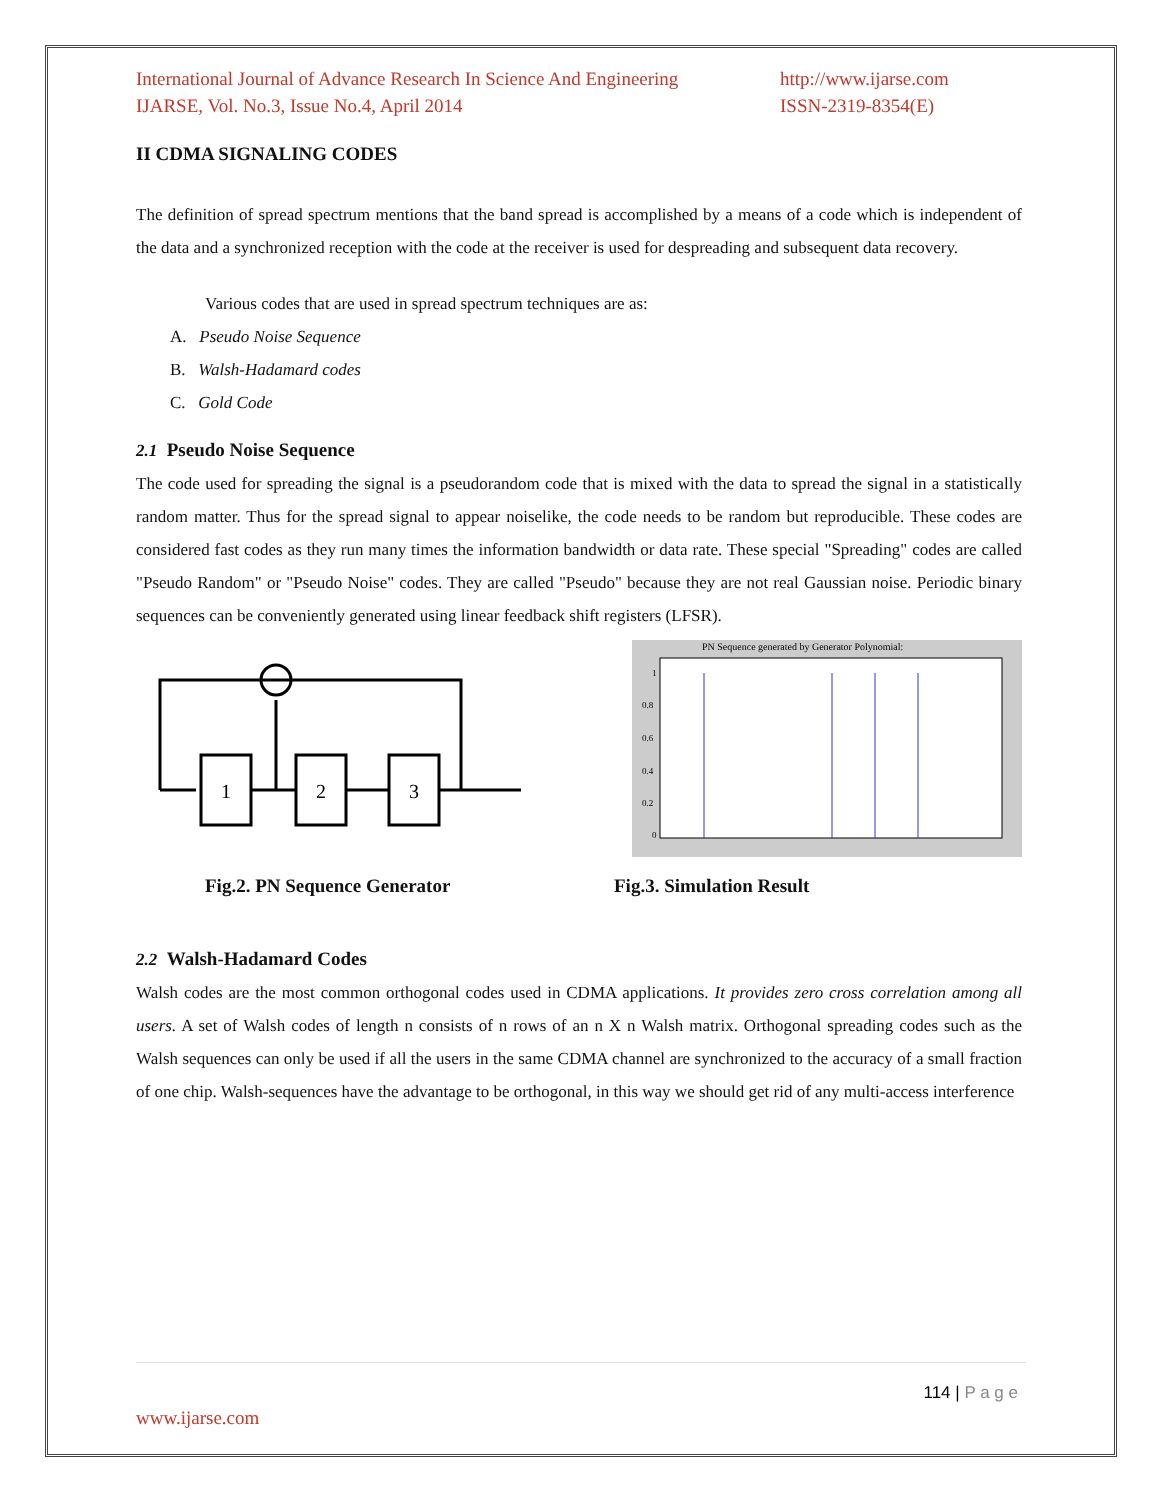International Journal of Advance Research In Science And Engineering
IJARSE, Vol. No.3, Issue No.4, April 2014
http://www.ijarse.com
ISSN-2319-8354(E)
II CDMA SIGNALING CODES
The definition of spread spectrum mentions that the band spread is accomplished by a means of a code which is independent of the data and a synchronized reception with the code at the receiver is used for despreading and subsequent data recovery.
Various codes that are used in spread spectrum techniques are as:
A. Pseudo Noise Sequence
B. Walsh-Hadamard codes
C. Gold Code
2.1 Pseudo Noise Sequence
The code used for spreading the signal is a pseudorandom code that is mixed with the data to spread the signal in a statistically random matter. Thus for the spread signal to appear noiselike, the code needs to be random but reproducible. These codes are considered fast codes as they run many times the information bandwidth or data rate. These special "Spreading" codes are called "Pseudo Random" or "Pseudo Noise" codes. They are called "Pseudo" because they are not real Gaussian noise. Periodic binary sequences can be conveniently generated using linear feedback shift registers (LFSR).
1
2
3
PN Sequence generated by Generator Polynomial:
1
0.8
0.6
0.4
0.2
0
Fig.2. PN Sequence Generator Fig.3. Simulation Result
2.2 Walsh-Hadamard Codes
Walsh codes are the most common orthogonal codes used in CDMA applications. It provides zero cross correlation among all users. A set of Walsh codes of length n consists of n rows of an n X n Walsh matrix. Orthogonal spreading codes such as the Walsh sequences can only be used if all the users in the same CDMA channel are synchronized to the accuracy of a small fraction of one chip. Walsh-sequences have the advantage to be orthogonal, in this way we should get rid of any multi-access interference
114 | P a g e
www.ijarse.com